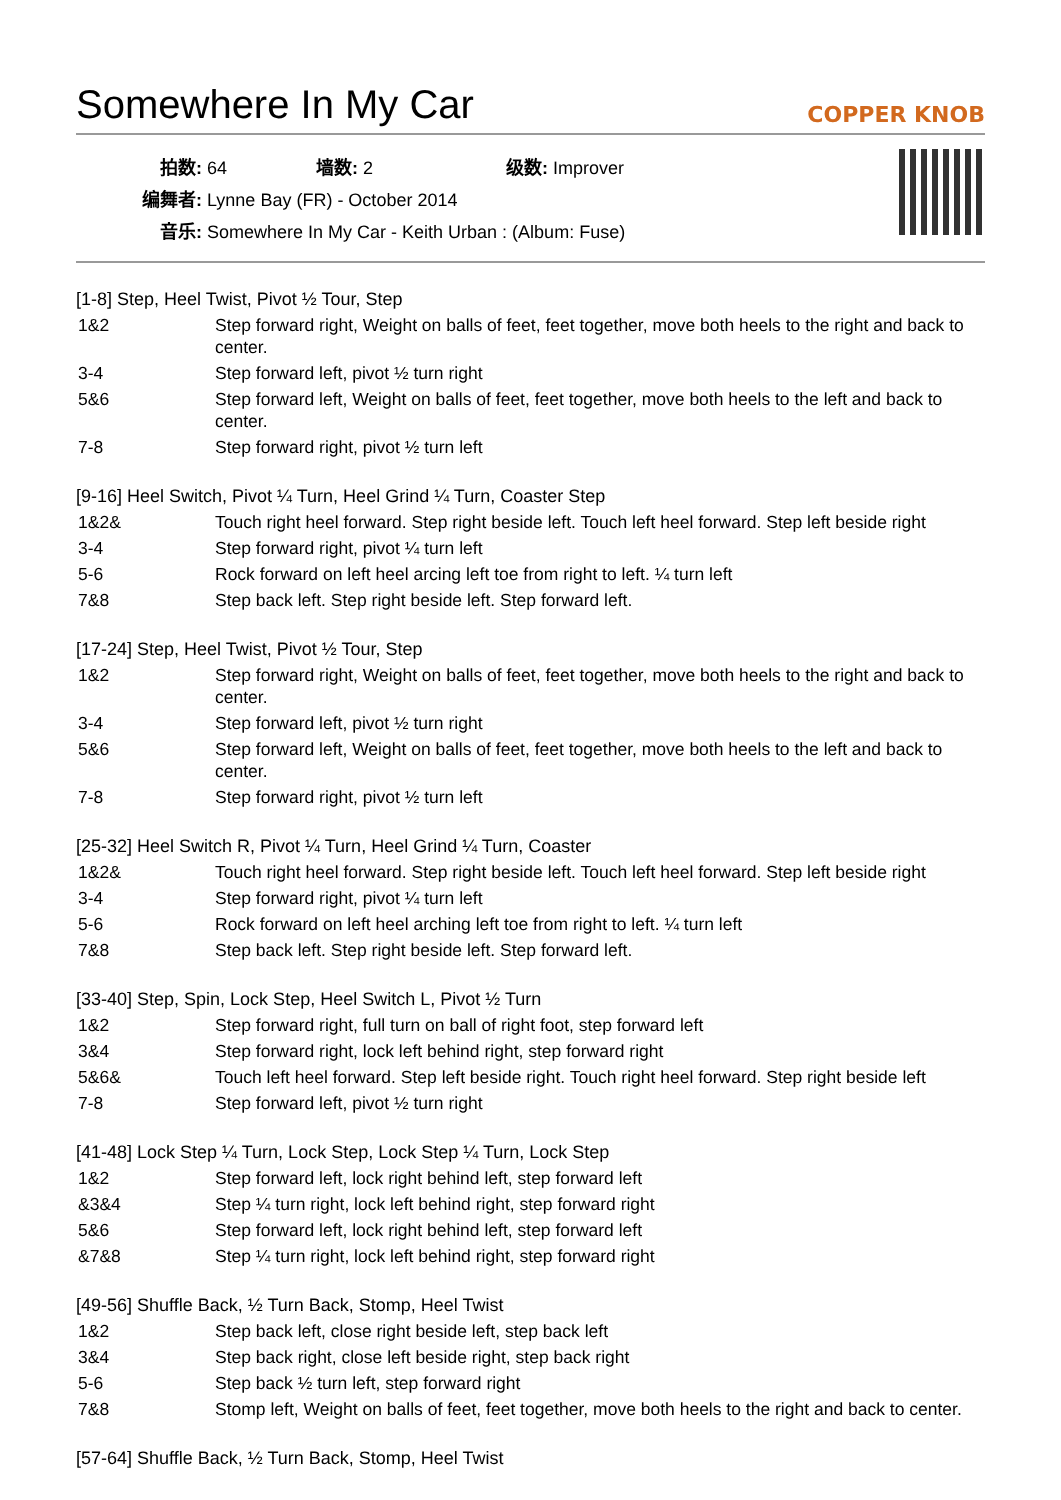Somewhere In My Car COPPER KNOB
| 拍数: 64 | 墙数: 2 | 级数: Improver |
| 编舞者: Lynne Bay (FR) - October 2014 | | |
| 音乐: Somewhere In My Car - Keith Urban : (Album: Fuse) | | |
[1-8] Step, Heel Twist, Pivot ½ Tour, Step
| 1&2 | Step forward right, Weight on balls of feet, feet together, move both heels to the right and back to center. |
| 3-4 | Step forward left, pivot ½ turn right |
| 5&6 | Step forward left, Weight on balls of feet, feet together, move both heels to the left and back to center. |
| 7-8 | Step forward right, pivot ½ turn left |
[9-16] Heel Switch, Pivot ¼ Turn, Heel Grind ¼ Turn, Coaster Step
| 1&2& | Touch right heel forward. Step right beside left. Touch left heel forward. Step left beside right |
| 3-4 | Step forward right, pivot ¼ turn left |
| 5-6 | Rock forward on left heel arcing left toe from right to left. ¼ turn left |
| 7&8 | Step back left. Step right beside left. Step forward left. |
[17-24] Step, Heel Twist, Pivot ½ Tour, Step
| 1&2 | Step forward right, Weight on balls of feet, feet together, move both heels to the right and back to center. |
| 3-4 | Step forward left, pivot ½ turn right |
| 5&6 | Step forward left, Weight on balls of feet, feet together, move both heels to the left and back to center. |
| 7-8 | Step forward right, pivot ½ turn left |
[25-32] Heel Switch R, Pivot ¼ Turn, Heel Grind ¼ Turn, Coaster
| 1&2& | Touch right heel forward. Step right beside left. Touch left heel forward. Step left beside right |
| 3-4 | Step forward right, pivot ¼ turn left |
| 5-6 | Rock forward on left heel arching left toe from right to left. ¼ turn left |
| 7&8 | Step back left. Step right beside left. Step forward left. |
[33-40] Step, Spin, Lock Step, Heel Switch L, Pivot ½ Turn
| 1&2 | Step forward right, full turn on ball of right foot, step forward left |
| 3&4 | Step forward right, lock left behind right, step forward right |
| 5&6& | Touch left heel forward. Step left beside right. Touch right heel forward. Step right beside left |
| 7-8 | Step forward left, pivot ½ turn right |
[41-48] Lock Step ¼ Turn, Lock Step, Lock Step ¼ Turn, Lock Step
| 1&2 | Step forward left, lock right behind left, step forward left |
| &3&4 | Step ¼ turn right, lock left behind right, step forward right |
| 5&6 | Step forward left, lock right behind left, step forward left |
| &7&8 | Step ¼ turn right, lock left behind right, step forward right |
[49-56] Shuffle Back, ½ Turn Back, Stomp, Heel Twist
| 1&2 | Step back left, close right beside left, step back left |
| 3&4 | Step back right, close left beside right, step back right |
| 5-6 | Step back ½ turn left, step forward right |
| 7&8 | Stomp left, Weight on balls of feet, feet together, move both heels to the right and back to center. |
[57-64] Shuffle Back, ½ Turn Back, Stomp, Heel Twist